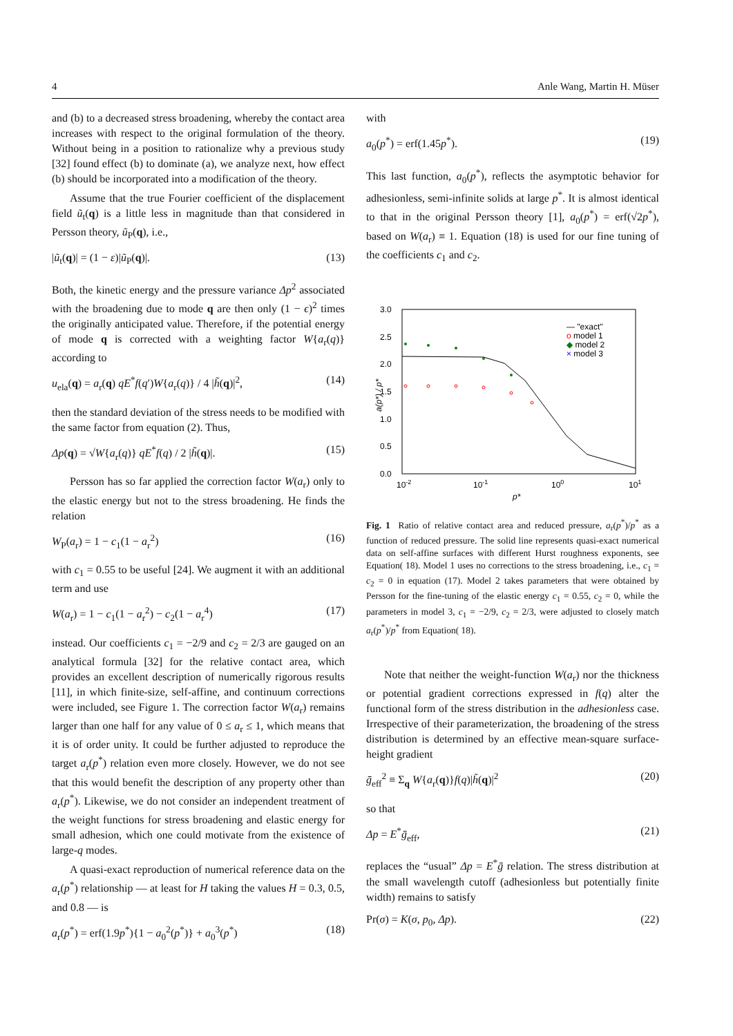4 Anle Wang, Martin H. Müser
and (b) to a decreased stress broadening, whereby the contact area increases with respect to the original formulation of the theory. Without being in a position to rationalize why a previous study [32] found effect (b) to dominate (a), we analyze next, how effect (b) should be incorporated into a modification of the theory.
Assume that the true Fourier coefficient of the displacement field ũ<sub>t</sub>(q) is a little less in magnitude than that considered in Persson theory, ũ<sub>P</sub>(q), i.e.,
|ũ<sub>t</sub>(q)| = (1 − ε)|ũ<sub>P</sub>(q)|. (13)
Both, the kinetic energy and the pressure variance Δp<sup>2</sup> associated with the broadening due to mode q are then only (1 − ϵ)<sup>2</sup> times the originally anticipated value. Therefore, if the potential energy of mode q is corrected with a weighting factor W{a<sub>r</sub>(q)} according to
u<sub>ela</sub>(q) = a<sub>r</sub>(q) qE<sup>*</sup>f(q′)W{a<sub>r</sub>(q)} / 4 |h̃(q)|<sup>2</sup>, (14)
then the standard deviation of the stress needs to be modified with the same factor from equation (2). Thus,
Δp(q) = √W{a<sub>r</sub>(q)} qE<sup>*</sup>f(q) / 2 |h̃(q)|. (15)
Persson has so far applied the correction factor W(a<sub>r</sub>) only to the elastic energy but not to the stress broadening. He finds the relation
W<sub>P</sub>(a<sub>r</sub>) = 1 − c<sub>1</sub>(1 − a<sub>r</sub><sup>2</sup>) (16)
with c<sub>1</sub> = 0.55 to be useful [24]. We augment it with an additional term and use
W(a<sub>r</sub>) = 1 − c<sub>1</sub>(1 − a<sub>r</sub><sup>2</sup>) − c<sub>2</sub>(1 − a<sub>r</sub><sup>4</sup>) (17)
instead. Our coefficients c<sub>1</sub> = −2/9 and c<sub>2</sub> = 2/3 are gauged on an analytical formula [32] for the relative contact area, which provides an excellent description of numerically rigorous results [11], in which finite-size, self-affine, and continuum corrections were included, see Figure 1. The correction factor W(a<sub>r</sub>) remains larger than one half for any value of 0 ≤ a<sub>r</sub> ≤ 1, which means that it is of order unity. It could be further adjusted to reproduce the target a<sub>r</sub>(p<sup>*</sup>) relation even more closely. However, we do not see that this would benefit the description of any property other than a<sub>r</sub>(p<sup>*</sup>). Likewise, we do not consider an independent treatment of the weight functions for stress broadening and elastic energy for small adhesion, which one could motivate from the existence of large-q modes.
A quasi-exact reproduction of numerical reference data on the a<sub>r</sub>(p<sup>*</sup>) relationship — at least for H taking the values H = 0.3, 0.5, and 0.8 — is
a<sub>r</sub>(p<sup>*</sup>) = erf(1.9p<sup>*</sup>){1 − a<sub>0</sub><sup>2</sup>(p<sup>*</sup>)} + a<sub>0</sub><sup>3</sup>(p<sup>*</sup>) (18)
with
a<sub>0</sub>(p<sup>*</sup>) = erf(1.45p<sup>*</sup>). (19)
This last function, a<sub>0</sub>(p<sup>*</sup>), reflects the asymptotic behavior for adhesionless, semi-infinite solids at large p<sup>*</sup>. It is almost identical to that in the original Persson theory [1], a<sub>0</sub>(p<sup>*</sup>) = erf(√2p<sup>*</sup>), based on W(a<sub>r</sub>) ≡ 1. Equation (18) is used for our fine tuning of the coefficients c<sub>1</sub> and c<sub>2</sub>.
3.0
2.5
2.0
1.5
1.0
0.5
0.0
10-2
10-1
100
101
p*
a(p*) / p*
— "exact"
o model 1
◆ model 2
× model 3
Fig. 1 Ratio of relative contact area and reduced pressure, a<sub>r</sub>(p<sup>*</sup>)/p<sup>*</sup> as a function of reduced pressure. The solid line represents quasi-exact numerical data on self-affine surfaces with different Hurst roughness exponents, see Equation( 18). Model 1 uses no corrections to the stress broadening, i.e., c<sub>1</sub> = c<sub>2</sub> = 0 in equation (17). Model 2 takes parameters that were obtained by Persson for the fine-tuning of the elastic energy c<sub>1</sub> = 0.55, c<sub>2</sub> = 0, while the parameters in model 3, c<sub>1</sub> = −2/9, c<sub>2</sub> = 2/3, were adjusted to closely match a<sub>r</sub>(p<sup>*</sup>)/p<sup>*</sup> from Equation( 18).
Note that neither the weight-function W(a<sub>r</sub>) nor the thickness or potential gradient corrections expressed in f(q) alter the functional form of the stress distribution in the adhesionless case. Irrespective of their parameterization, the broadening of the stress distribution is determined by an effective mean-square surface-height gradient
ḡ<sub>eff</sub><sup>2</sup> ≡ Σ<sub>q</sub> W{a<sub>r</sub>(q)}f(q)|h̃(q)|<sup>2</sup> (20)
so that
Δp = E<sup>*</sup>ḡ<sub>eff</sub>, (21)
replaces the “usual” Δp = E<sup>*</sup>ḡ relation. The stress distribution at the small wavelength cutoff (adhesionless but potentially finite width) remains to satisfy
Pr(σ) = K(σ, p<sub>0</sub>, Δp). (22)